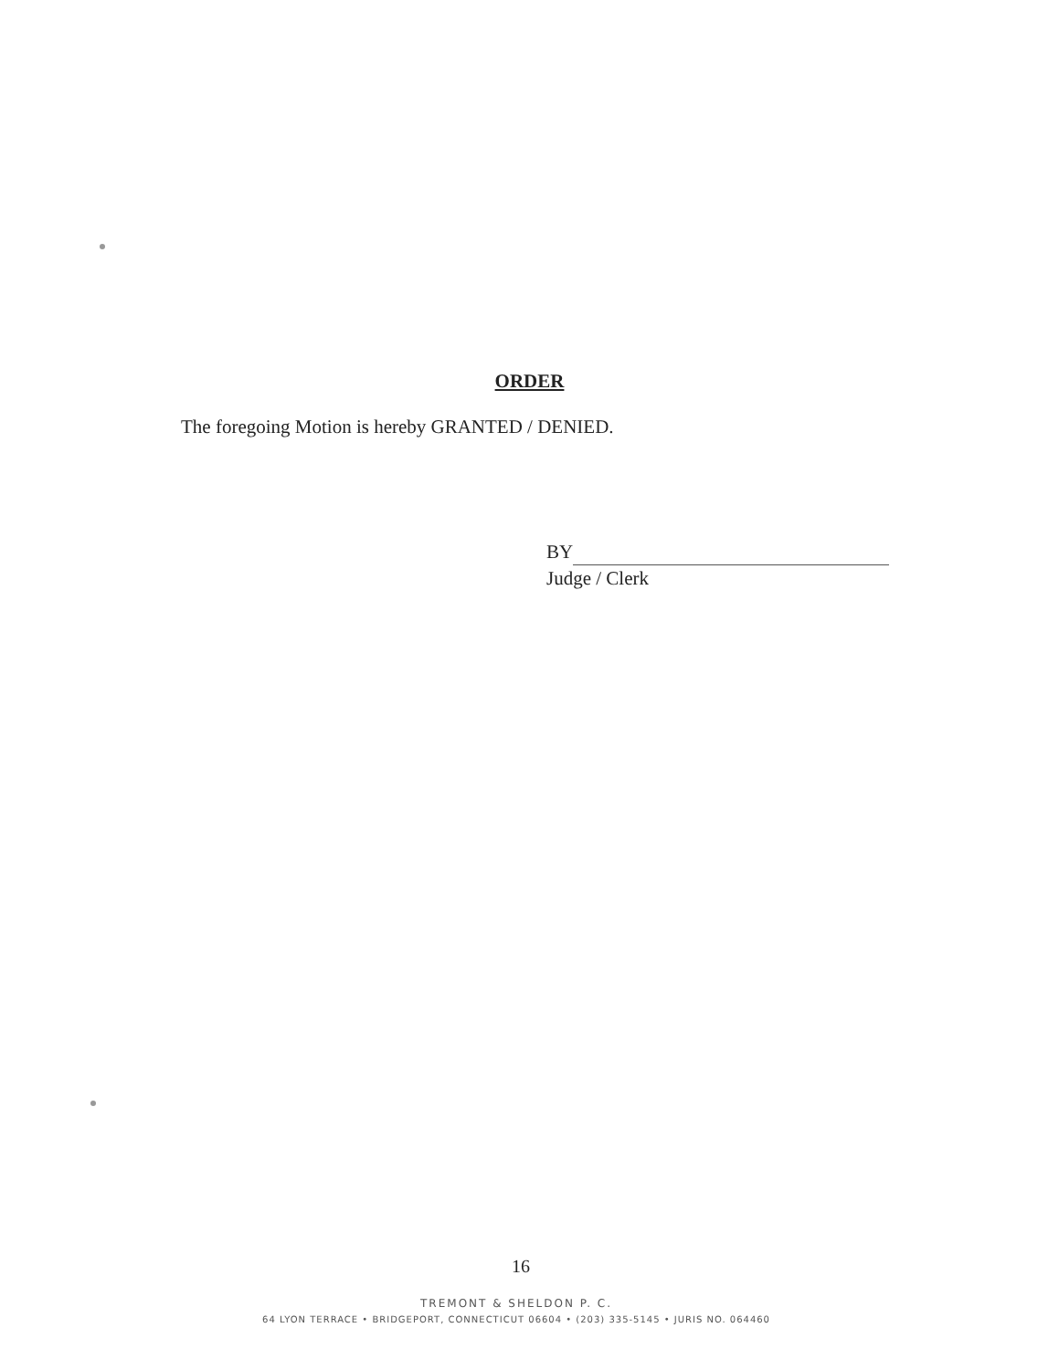ORDER
The foregoing Motion is hereby GRANTED / DENIED.
BY
Judge / Clerk
16
TREMONT & SHELDON P. C.
64 LYON TERRACE • BRIDGEPORT, CONNECTICUT 06604 • (203) 335-5145 • JURIS NO. 064460